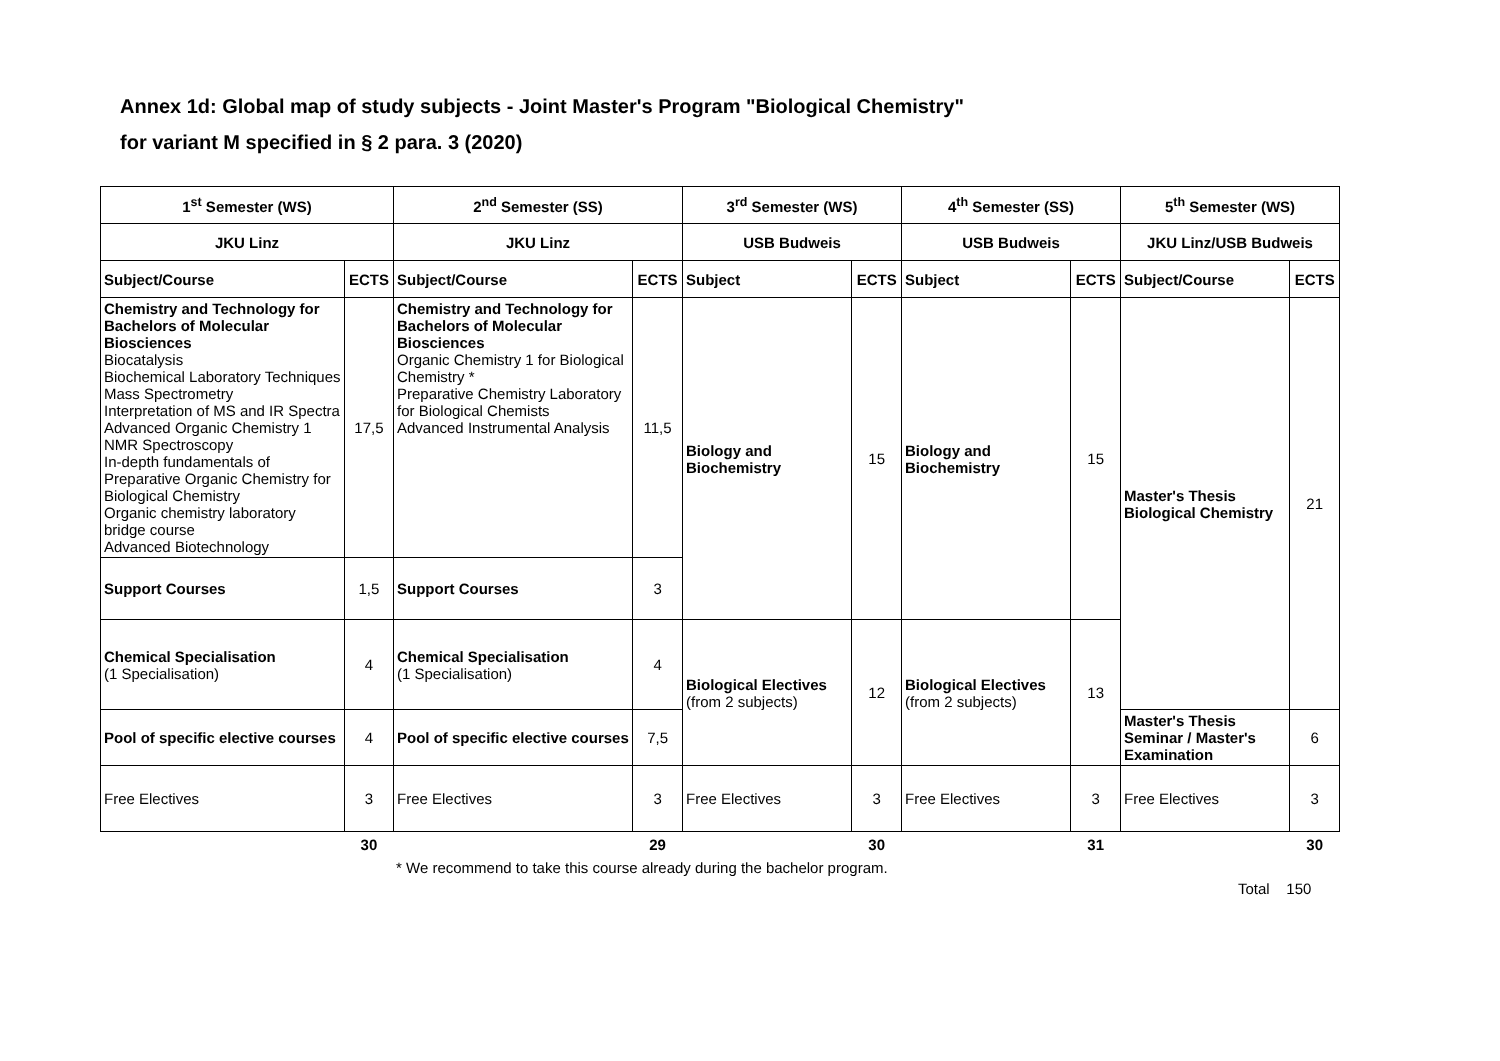Annex 1d: Global map of study subjects - Joint Master's Program "Biological Chemistry"
for variant M specified in § 2 para. 3 (2020)
| 1<sup>st</sup> Semester (WS) | | 2<sup>nd</sup> Semester (SS) | | 3<sup>rd</sup> Semester (WS) | | 4<sup>th</sup> Semester (SS) | | 5<sup>th</sup> Semester (WS) | |
| --- | --- | --- | --- | --- | --- | --- | --- | --- | --- |
| JKU Linz | | JKU Linz | | USB Budweis | | USB Budweis | | JKU Linz/USB Budweis | |
| Subject/Course | ECTS | Subject/Course | ECTS | Subject | ECTS | Subject | ECTS | Subject/Course | ECTS |
| Chemistry and Technology for Bachelors of Molecular Biosciences Biocatalysis Biochemical Laboratory Techniques Mass Spectrometry Interpretation of MS and IR Spectra Advanced Organic Chemistry 1 NMR Spectroscopy In-depth fundamentals of Preparative Organic Chemistry for Biological Chemistry Organic chemistry laboratory bridge course Advanced Biotechnology | 17,5 | Chemistry and Technology for Bachelors of Molecular Biosciences Organic Chemistry 1 for Biological Chemistry * Preparative Chemistry Laboratory for Biological Chemists Advanced Instrumental Analysis | 11,5 | Biology and Biochemistry | 15 | Biology and Biochemistry | 15 | Master's Thesis Biological Chemistry | 21 |
| Support Courses | 1,5 | Support Courses | 3 | | | | | | |
| Chemical Specialisation (1 Specialisation) | 4 | Chemical Specialisation (1 Specialisation) | 4 | Biological Electives (from 2 subjects) | 12 | Biological Electives (from 2 subjects) | 13 | | |
| Pool of specific elective courses | 4 | Pool of specific elective courses | 7,5 | | | | | Master's Thesis Seminar / Master's Examination | 6 |
| Free Electives | 3 | Free Electives | 3 | Free Electives | 3 | Free Electives | 3 | Free Electives | 3 |
| | 30 | | 29 | | 30 | | 31 | | 30 |
* We recommend to take this course already during the bachelor program.
Total 150